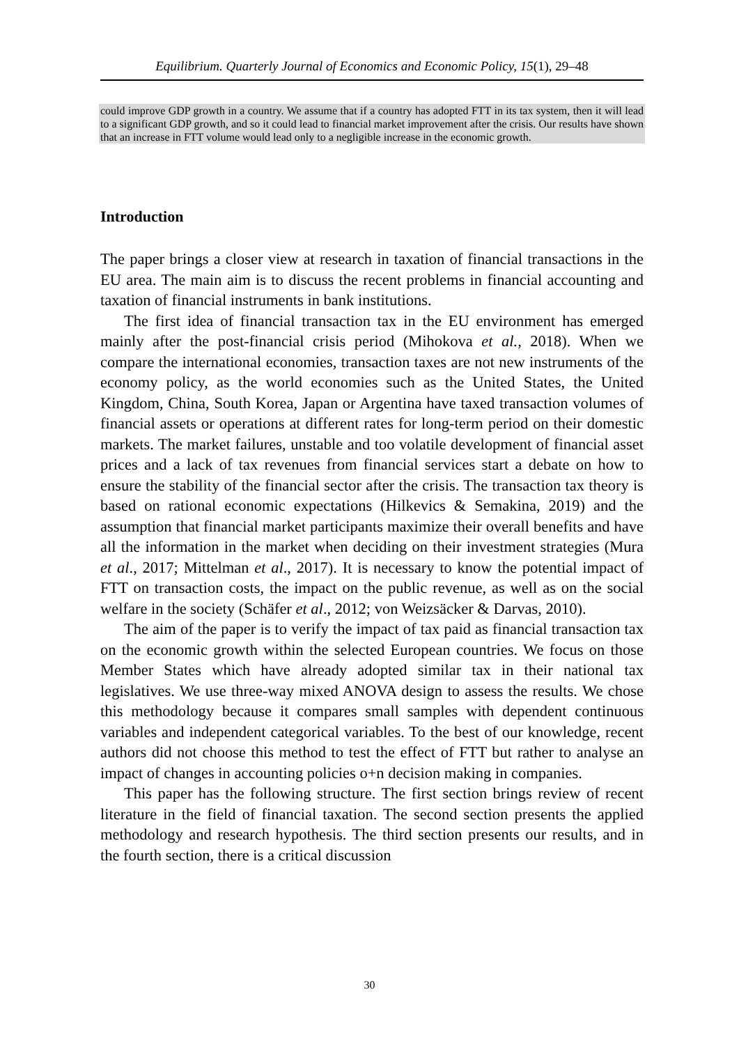Equilibrium. Quarterly Journal of Economics and Economic Policy, 15(1), 29–48
could improve GDP growth in a country. We assume that if a country has adopted FTT in its tax system, then it will lead to a significant GDP growth, and so it could lead to financial market improvement after the crisis. Our results have shown that an increase in FTT volume would lead only to a negligible increase in the economic growth.
Introduction
The paper brings a closer view at research in taxation of financial transactions in the EU area. The main aim is to discuss the recent problems in financial accounting and taxation of financial instruments in bank institutions.
The first idea of financial transaction tax in the EU environment has emerged mainly after the post-financial crisis period (Mihokova et al., 2018). When we compare the international economies, transaction taxes are not new instruments of the economy policy, as the world economies such as the United States, the United Kingdom, China, South Korea, Japan or Argentina have taxed transaction volumes of financial assets or operations at different rates for long-term period on their domestic markets. The market failures, unstable and too volatile development of financial asset prices and a lack of tax revenues from financial services start a debate on how to ensure the stability of the financial sector after the crisis. The transaction tax theory is based on rational economic expectations (Hilkevics & Semakina, 2019) and the assumption that financial market participants maximize their overall benefits and have all the information in the market when deciding on their investment strategies (Mura et al., 2017; Mittelman et al., 2017). It is necessary to know the potential impact of FTT on transaction costs, the impact on the public revenue, as well as on the social welfare in the society (Schäfer et al., 2012; von Weizsäcker & Darvas, 2010).
The aim of the paper is to verify the impact of tax paid as financial transaction tax on the economic growth within the selected European countries. We focus on those Member States which have already adopted similar tax in their national tax legislatives. We use three-way mixed ANOVA design to assess the results. We chose this methodology because it compares small samples with dependent continuous variables and independent categorical variables. To the best of our knowledge, recent authors did not choose this method to test the effect of FTT but rather to analyse an impact of changes in accounting policies o+n decision making in companies.
This paper has the following structure. The first section brings review of recent literature in the field of financial taxation. The second section presents the applied methodology and research hypothesis. The third section presents our results, and in the fourth section, there is a critical discussion
30